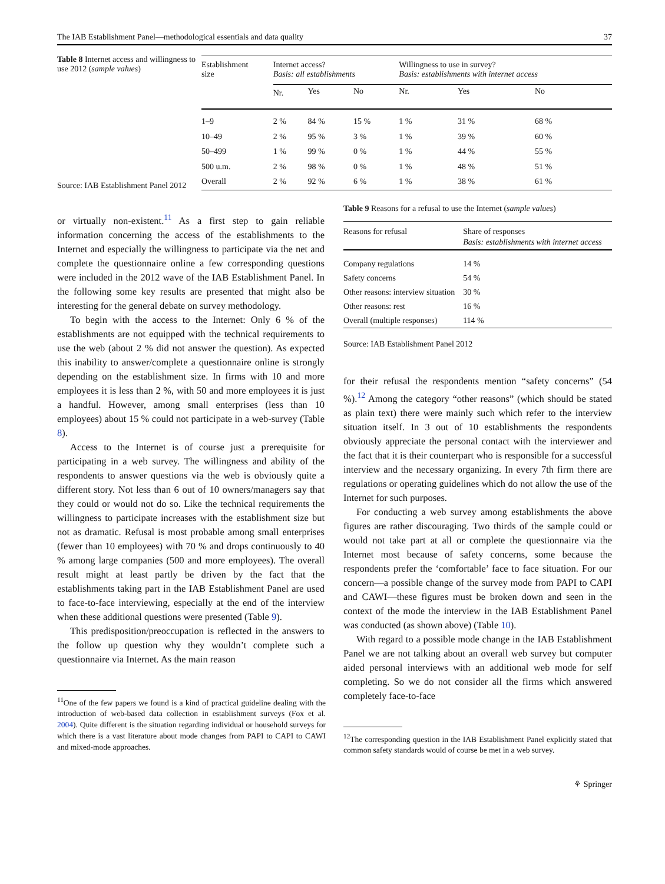The IAB Establishment Panel—methodological essentials and data quality 37
Table 8 Internet access and willingness to use 2012 (sample values)
Source: IAB Establishment Panel 2012
| Establishment size | Internet access? Basis: all establishments | | | Willingness to use in survey? Basis: establishments with internet access | | |
| --- | --- | --- | --- | --- | --- | --- |
| | Nr. | Yes | No | Nr. | Yes | No |
| 1–9 | 2 % | 84 % | 15 % | 1 % | 31 % | 68 % |
| 10–49 | 2 % | 95 % | 3 % | 1 % | 39 % | 60 % |
| 50–499 | 1 % | 99 % | 0 % | 1 % | 44 % | 55 % |
| 500 u.m. | 2 % | 98 % | 0 % | 1 % | 48 % | 51 % |
| Overall | 2 % | 92 % | 6 % | 1 % | 38 % | 61 % |
or virtually non-existent.<sup>11</sup> As a first step to gain reliable information concerning the access of the establishments to the Internet and especially the willingness to participate via the net and complete the questionnaire online a few corresponding questions were included in the 2012 wave of the IAB Establishment Panel. In the following some key results are presented that might also be interesting for the general debate on survey methodology.
To begin with the access to the Internet: Only 6 % of the establishments are not equipped with the technical requirements to use the web (about 2 % did not answer the question). As expected this inability to answer/complete a questionnaire online is strongly depending on the establishment size. In firms with 10 and more employees it is less than 2 %, with 50 and more employees it is just a handful. However, among small enterprises (less than 10 employees) about 15 % could not participate in a web-survey (Table 8).
Access to the Internet is of course just a prerequisite for participating in a web survey. The willingness and ability of the respondents to answer questions via the web is obviously quite a different story. Not less than 6 out of 10 owners/managers say that they could or would not do so. Like the technical requirements the willingness to participate increases with the establishment size but not as dramatic. Refusal is most probable among small enterprises (fewer than 10 employees) with 70 % and drops continuously to 40 % among large companies (500 and more employees). The overall result might at least partly be driven by the fact that the establishments taking part in the IAB Establishment Panel are used to face-to-face interviewing, especially at the end of the interview when these additional questions were presented (Table 9).
This predisposition/preoccupation is reflected in the answers to the follow up question why they wouldn’t complete such a questionnaire via Internet. As the main reason
<sup>11</sup> One of the few papers we found is a kind of practical guideline dealing with the introduction of web-based data collection in establishment surveys (Fox et al. 2004). Quite different is the situation regarding individual or household surveys for which there is a vast literature about mode changes from PAPI to CAPI to CAWI and mixed-mode approaches.
Table 9 Reasons for a refusal to use the Internet (sample values)
| Reasons for refusal | Share of responses Basis: establishments with internet access |
| --- | --- |
| Company regulations | 14 % |
| Safety concerns | 54 % |
| Other reasons: interview situation | 30 % |
| Other reasons: rest | 16 % |
| Overall (multiple responses) | 114 % |
Source: IAB Establishment Panel 2012
for their refusal the respondents mention “safety concerns” (54 %).<sup>12</sup> Among the category “other reasons” (which should be stated as plain text) there were mainly such which refer to the interview situation itself. In 3 out of 10 establishments the respondents obviously appreciate the personal contact with the interviewer and the fact that it is their counterpart who is responsible for a successful interview and the necessary organizing. In every 7th firm there are regulations or operating guidelines which do not allow the use of the Internet for such purposes.
For conducting a web survey among establishments the above figures are rather discouraging. Two thirds of the sample could or would not take part at all or complete the questionnaire via the Internet most because of safety concerns, some because the respondents prefer the ‘comfortable’ face to face situation. For our concern—a possible change of the survey mode from PAPI to CAPI and CAWI—these figures must be broken down and seen in the context of the mode the interview in the IAB Establishment Panel was conducted (as shown above) (Table 10).
With regard to a possible mode change in the IAB Establishment Panel we are not talking about an overall web survey but computer aided personal interviews with an additional web mode for self completing. So we do not consider all the firms which answered completely face-to-face
<sup>12</sup> The corresponding question in the IAB Establishment Panel explicitly stated that common safety standards would of course be met in a web survey.
⚘ Springer